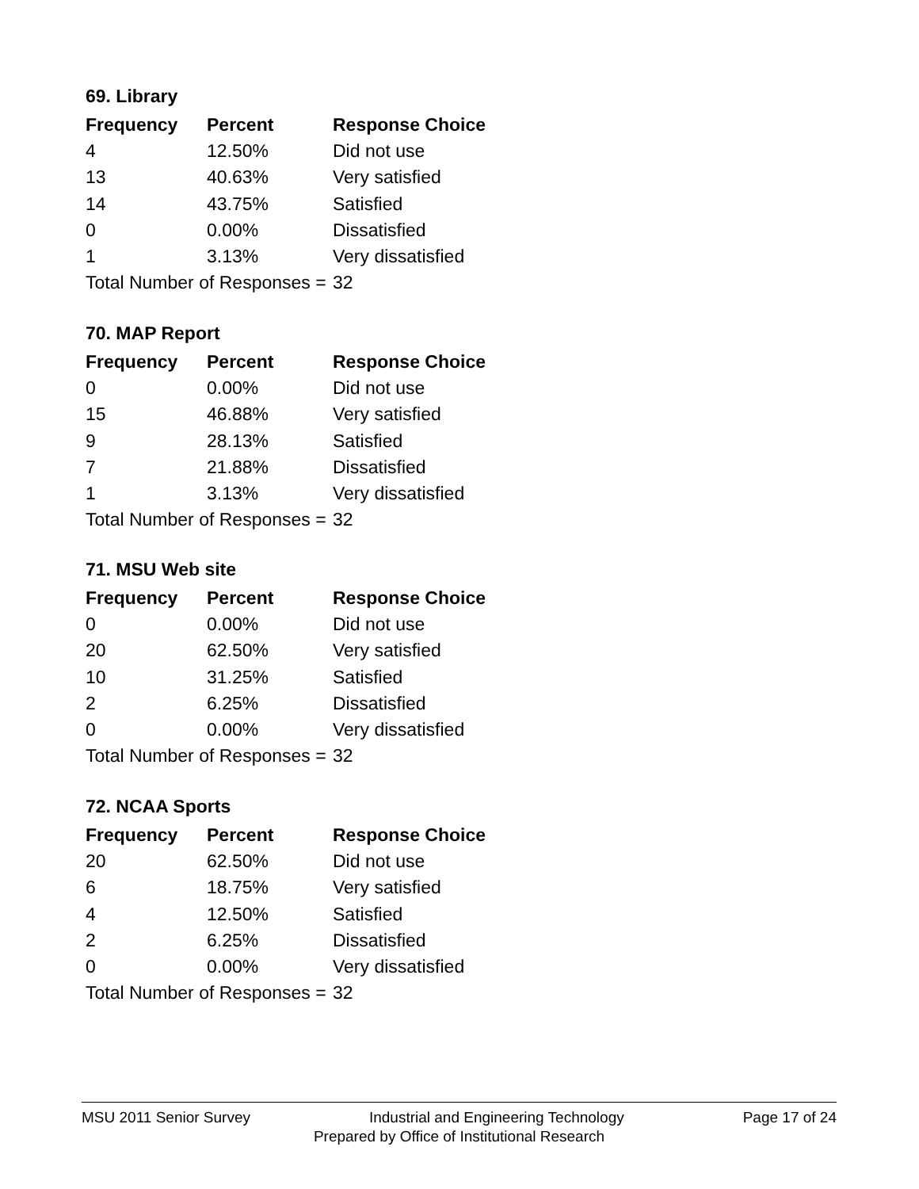69. Library
| Frequency | Percent | Response Choice |
| --- | --- | --- |
| 4 | 12.50% | Did not use |
| 13 | 40.63% | Very satisfied |
| 14 | 43.75% | Satisfied |
| 0 | 0.00% | Dissatisfied |
| 1 | 3.13% | Very dissatisfied |
| Total Number of Responses = | | 32 |
70. MAP Report
| Frequency | Percent | Response Choice |
| --- | --- | --- |
| 0 | 0.00% | Did not use |
| 15 | 46.88% | Very satisfied |
| 9 | 28.13% | Satisfied |
| 7 | 21.88% | Dissatisfied |
| 1 | 3.13% | Very dissatisfied |
| Total Number of Responses = | | 32 |
71. MSU Web site
| Frequency | Percent | Response Choice |
| --- | --- | --- |
| 0 | 0.00% | Did not use |
| 20 | 62.50% | Very satisfied |
| 10 | 31.25% | Satisfied |
| 2 | 6.25% | Dissatisfied |
| 0 | 0.00% | Very dissatisfied |
| Total Number of Responses = | | 32 |
72. NCAA Sports
| Frequency | Percent | Response Choice |
| --- | --- | --- |
| 20 | 62.50% | Did not use |
| 6 | 18.75% | Very satisfied |
| 4 | 12.50% | Satisfied |
| 2 | 6.25% | Dissatisfied |
| 0 | 0.00% | Very dissatisfied |
| Total Number of Responses = | | 32 |
MSU 2011 Senior Survey Industrial and Engineering Technology Page 17 of 24
Prepared by Office of Institutional Research